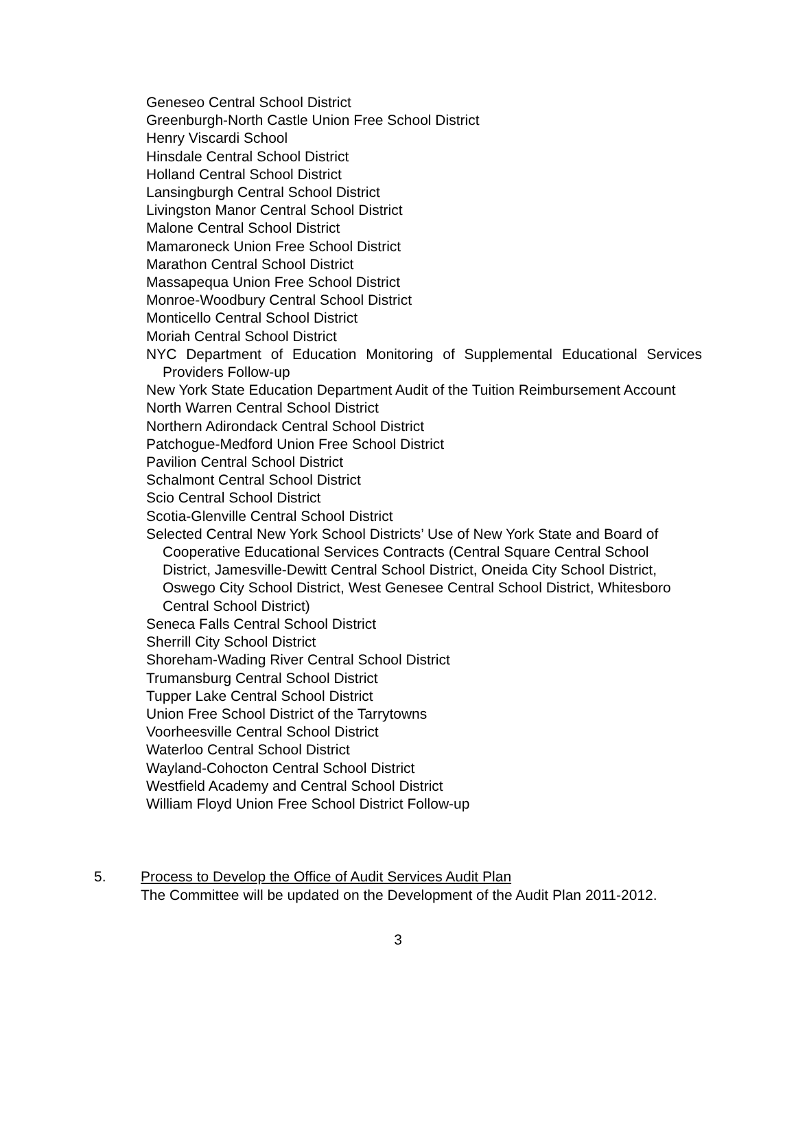Geneseo Central School District
Greenburgh-North Castle Union Free School District
Henry Viscardi School
Hinsdale Central School District
Holland Central School District
Lansingburgh Central School District
Livingston Manor Central School District
Malone Central School District
Mamaroneck Union Free School District
Marathon Central School District
Massapequa Union Free School District
Monroe-Woodbury Central School District
Monticello Central School District
Moriah Central School District
NYC Department of Education Monitoring of Supplemental Educational Services Providers Follow-up
New York State Education Department Audit of the Tuition Reimbursement Account
North Warren Central School District
Northern Adirondack Central School District
Patchogue-Medford Union Free School District
Pavilion Central School District
Schalmont Central School District
Scio Central School District
Scotia-Glenville Central School District
Selected Central New York School Districts’ Use of New York State and Board of Cooperative Educational Services Contracts (Central Square Central School District, Jamesville-Dewitt Central School District, Oneida City School District, Oswego City School District, West Genesee Central School District, Whitesboro Central School District)
Seneca Falls Central School District
Sherrill City School District
Shoreham-Wading River Central School District
Trumansburg Central School District
Tupper Lake Central School District
Union Free School District of the Tarrytowns
Voorheesville Central School District
Waterloo Central School District
Wayland-Cohocton Central School District
Westfield Academy and Central School District
William Floyd Union Free School District Follow-up
5. Process to Develop the Office of Audit Services Audit Plan
The Committee will be updated on the Development of the Audit Plan 2011-2012.
3